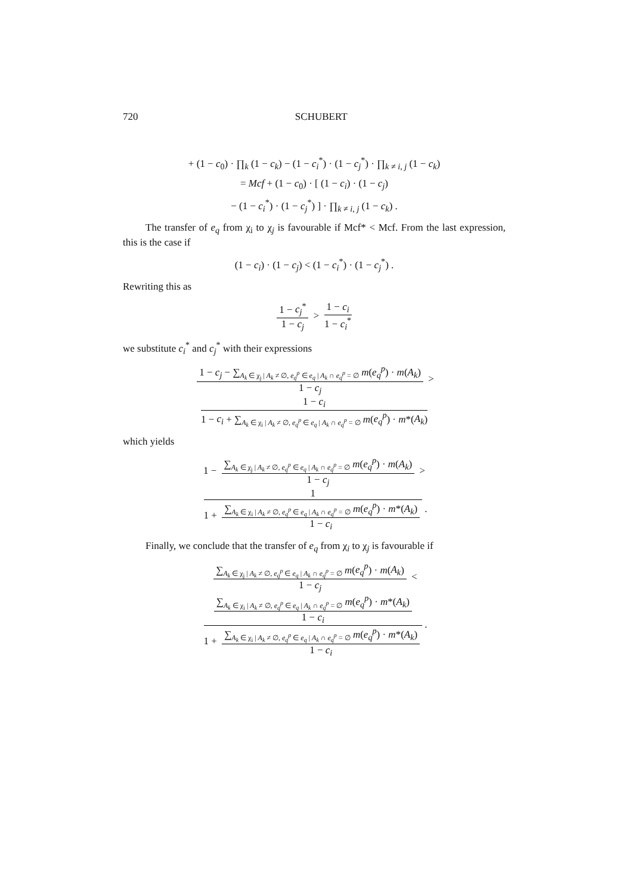720 SCHUBERT
+ (1 − c<sub>0</sub>) · ∏<sub>k</sub> (1 − c<sub>k</sub>) − (1 − c<sub>i</sub><sup>*</sup>) · (1 − c<sub>j</sub><sup>*</sup>) · ∏<sub>k ≠ i, j</sub> (1 − c<sub>k</sub>)
= Mcf + (1 − c<sub>0</sub>) · [ (1 − c<sub>i</sub>) · (1 − c<sub>j</sub>)
− (1 − c<sub>i</sub><sup>*</sup>) · (1 − c<sub>j</sub><sup>*</sup>) ] · ∏<sub>k ≠ i, j</sub> (1 − c<sub>k</sub>) .
The transfer of e<sub>q</sub> from χ<sub>i</sub> to χ<sub>j</sub> is favourable if Mcf* < Mcf. From the last expression, this is the case if
(1 − c<sub>i</sub>) · (1 − c<sub>j</sub>) < (1 − c<sub>i</sub><sup>*</sup>) · (1 − c<sub>j</sub><sup>*</sup>) .
Rewriting this as
1 − c<sub>j</sub><sup>*</sup> 1 − c<sub>j</sub> > 1 − c<sub>i</sub> 1 − c<sub>i</sub><sup>*</sup>
we substitute c<sub>i</sub><sup>*</sup> and c<sub>j</sub><sup>*</sup> with their expressions
1 − c<sub>j</sub> − ∑<sub>A<sub>k</sub> ∈ χ<sub>j</sub> | A<sub>k</sub> ≠ ∅, e<sub>q</sub><sup>p</sup> ∈ e<sub>q</sub> | A<sub>k</sub> ∩ e<sub>q</sub><sup>p</sup> = ∅</sub> m(e<sub>q</sub><sup>p</sup>) · m(A<sub>k</sub>) 1 − c<sub>j</sub> > 1 − c<sub>i</sub> 1 − c<sub>i</sub> + ∑<sub>A<sub>k</sub> ∈ χ<sub>i</sub> | A<sub>k</sub> ≠ ∅, e<sub>q</sub><sup>p</sup> ∈ e<sub>q</sub> | A<sub>k</sub> ∩ e<sub>q</sub><sup>p</sup> = ∅</sub> m(e<sub>q</sub><sup>p</sup>) · m*(A<sub>k</sub>)
which yields
1 − ∑<sub>A<sub>k</sub> ∈ χ<sub>j</sub> | A<sub>k</sub> ≠ ∅, e<sub>q</sub><sup>p</sup> ∈ e<sub>q</sub> | A<sub>k</sub> ∩ e<sub>q</sub><sup>p</sup> = ∅</sub> m(e<sub>q</sub><sup>p</sup>) · m(A<sub>k</sub>) 1 − c<sub>j</sub> > 1 1 + ∑<sub>A<sub>k</sub> ∈ χ<sub>i</sub> | A<sub>k</sub> ≠ ∅, e<sub>q</sub><sup>p</sup> ∈ e<sub>q</sub> | A<sub>k</sub> ∩ e<sub>q</sub><sup>p</sup> = ∅</sub> m(e<sub>q</sub><sup>p</sup>) · m*(A<sub>k</sub>) 1 − c<sub>i</sub>.
Finally, we conclude that the transfer of e<sub>q</sub> from χ<sub>i</sub> to χ<sub>j</sub> is favourable if
∑<sub>A<sub>k</sub> ∈ χ<sub>j</sub> | A<sub>k</sub> ≠ ∅, e<sub>q</sub><sup>p</sup> ∈ e<sub>q</sub> | A<sub>k</sub> ∩ e<sub>q</sub><sup>p</sup> = ∅</sub> m(e<sub>q</sub><sup>p</sup>) · m(A<sub>k</sub>) 1 − c<sub>j</sub> < ∑<sub>A<sub>k</sub> ∈ χ<sub>i</sub> | A<sub>k</sub> ≠ ∅, e<sub>q</sub><sup>p</sup> ∈ e<sub>q</sub> | A<sub>k</sub> ∩ e<sub>q</sub><sup>p</sup> = ∅</sub> m(e<sub>q</sub><sup>p</sup>) · m*(A<sub>k</sub>) 1 − c<sub>i</sub> 1 + ∑<sub>A<sub>k</sub> ∈ χ<sub>i</sub> | A<sub>k</sub> ≠ ∅, e<sub>q</sub><sup>p</sup> ∈ e<sub>q</sub> | A<sub>k</sub> ∩ e<sub>q</sub><sup>p</sup> = ∅</sub> m(e<sub>q</sub><sup>p</sup>) · m*(A<sub>k</sub>) 1 − c<sub>i</sub>.